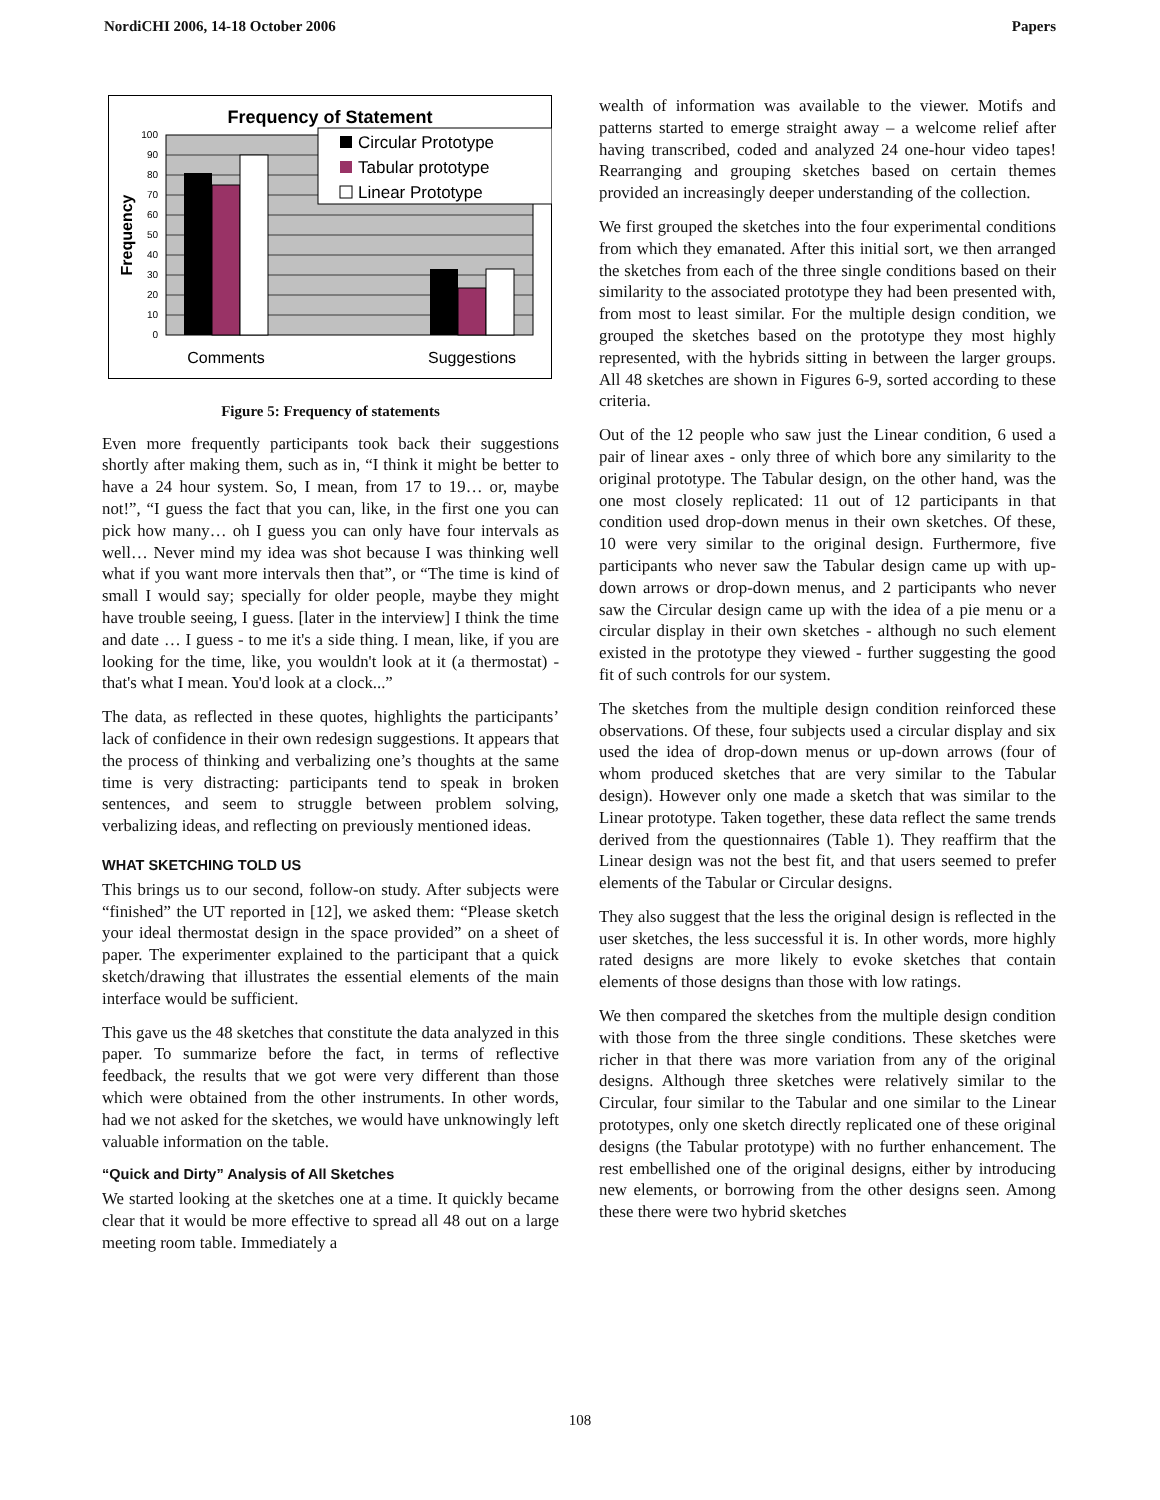NordiCHI 2006, 14-18 October 2006 Papers
Frequency of Statement
0
10
20
30
40
50
60
70
80
90
100
Frequency
Circular Prototype
Tabular prototype
Linear Prototype
Comments
Suggestions
Figure 5: Frequency of statements
Even more frequently participants took back their suggestions shortly after making them, such as in, “I think it might be better to have a 24 hour system. So, I mean, from 17 to 19… or, maybe not!”, “I guess the fact that you can, like, in the first one you can pick how many… oh I guess you can only have four intervals as well… Never mind my idea was shot because I was thinking well what if you want more intervals then that”, or “The time is kind of small I would say; specially for older people, maybe they might have trouble seeing, I guess. [later in the interview] I think the time and date … I guess - to me it's a side thing. I mean, like, if you are looking for the time, like, you wouldn't look at it (a thermostat) - that's what I mean. You'd look at a clock...”
The data, as reflected in these quotes, highlights the participants’ lack of confidence in their own redesign suggestions. It appears that the process of thinking and verbalizing one’s thoughts at the same time is very distracting: participants tend to speak in broken sentences, and seem to struggle between problem solving, verbalizing ideas, and reflecting on previously mentioned ideas.
WHAT SKETCHING TOLD US
This brings us to our second, follow-on study. After subjects were “finished” the UT reported in [12], we asked them: “Please sketch your ideal thermostat design in the space provided” on a sheet of paper. The experimenter explained to the participant that a quick sketch/drawing that illustrates the essential elements of the main interface would be sufficient.
This gave us the 48 sketches that constitute the data analyzed in this paper. To summarize before the fact, in terms of reflective feedback, the results that we got were very different than those which were obtained from the other instruments. In other words, had we not asked for the sketches, we would have unknowingly left valuable information on the table.
“Quick and Dirty” Analysis of All Sketches
We started looking at the sketches one at a time. It quickly became clear that it would be more effective to spread all 48 out on a large meeting room table. Immediately a
wealth of information was available to the viewer. Motifs and patterns started to emerge straight away – a welcome relief after having transcribed, coded and analyzed 24 one-hour video tapes! Rearranging and grouping sketches based on certain themes provided an increasingly deeper understanding of the collection.
We first grouped the sketches into the four experimental conditions from which they emanated. After this initial sort, we then arranged the sketches from each of the three single conditions based on their similarity to the associated prototype they had been presented with, from most to least similar. For the multiple design condition, we grouped the sketches based on the prototype they most highly represented, with the hybrids sitting in between the larger groups. All 48 sketches are shown in Figures 6-9, sorted according to these criteria.
Out of the 12 people who saw just the Linear condition, 6 used a pair of linear axes - only three of which bore any similarity to the original prototype. The Tabular design, on the other hand, was the one most closely replicated: 11 out of 12 participants in that condition used drop-down menus in their own sketches. Of these, 10 were very similar to the original design. Furthermore, five participants who never saw the Tabular design came up with up-down arrows or drop-down menus, and 2 participants who never saw the Circular design came up with the idea of a pie menu or a circular display in their own sketches - although no such element existed in the prototype they viewed - further suggesting the good fit of such controls for our system.
The sketches from the multiple design condition reinforced these observations. Of these, four subjects used a circular display and six used the idea of drop-down menus or up-down arrows (four of whom produced sketches that are very similar to the Tabular design). However only one made a sketch that was similar to the Linear prototype. Taken together, these data reflect the same trends derived from the questionnaires (Table 1). They reaffirm that the Linear design was not the best fit, and that users seemed to prefer elements of the Tabular or Circular designs.
They also suggest that the less the original design is reflected in the user sketches, the less successful it is. In other words, more highly rated designs are more likely to evoke sketches that contain elements of those designs than those with low ratings.
We then compared the sketches from the multiple design condition with those from the three single conditions. These sketches were richer in that there was more variation from any of the original designs. Although three sketches were relatively similar to the Circular, four similar to the Tabular and one similar to the Linear prototypes, only one sketch directly replicated one of these original designs (the Tabular prototype) with no further enhancement. The rest embellished one of the original designs, either by introducing new elements, or borrowing from the other designs seen. Among these there were two hybrid sketches
108